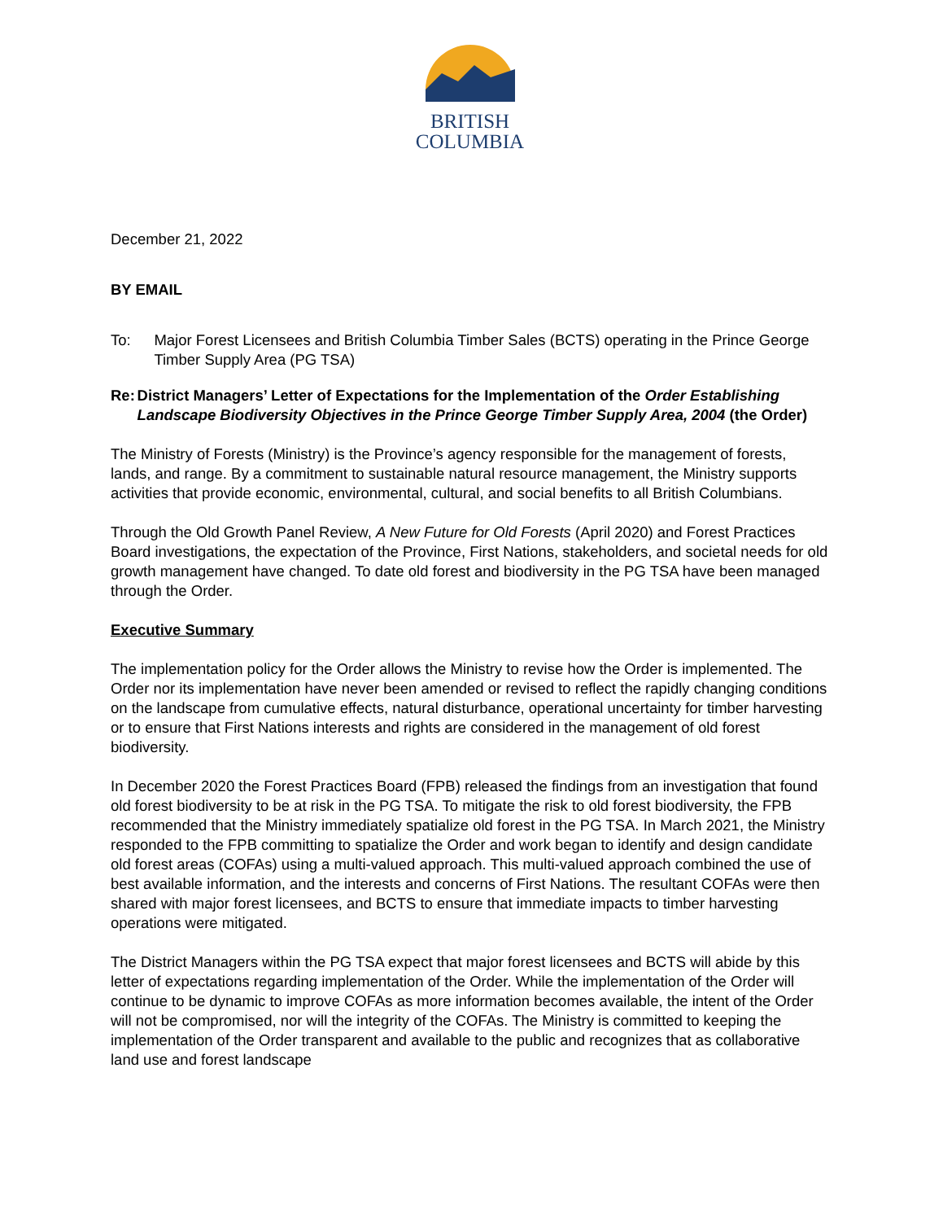BRITISH
COLUMBIA
December 21, 2022
BY EMAIL
To: Major Forest Licensees and British Columbia Timber Sales (BCTS) operating in the Prince George Timber Supply Area (PG TSA)
Re: District Managers’ Letter of Expectations for the Implementation of the Order Establishing Landscape Biodiversity Objectives in the Prince George Timber Supply Area, 2004 (the Order)
The Ministry of Forests (Ministry) is the Province’s agency responsible for the management of forests, lands, and range. By a commitment to sustainable natural resource management, the Ministry supports activities that provide economic, environmental, cultural, and social benefits to all British Columbians.
Through the Old Growth Panel Review, A New Future for Old Forests (April 2020) and Forest Practices Board investigations, the expectation of the Province, First Nations, stakeholders, and societal needs for old growth management have changed. To date old forest and biodiversity in the PG TSA have been managed through the Order.
Executive Summary
The implementation policy for the Order allows the Ministry to revise how the Order is implemented. The Order nor its implementation have never been amended or revised to reflect the rapidly changing conditions on the landscape from cumulative effects, natural disturbance, operational uncertainty for timber harvesting or to ensure that First Nations interests and rights are considered in the management of old forest biodiversity.
In December 2020 the Forest Practices Board (FPB) released the findings from an investigation that found old forest biodiversity to be at risk in the PG TSA. To mitigate the risk to old forest biodiversity, the FPB recommended that the Ministry immediately spatialize old forest in the PG TSA. In March 2021, the Ministry responded to the FPB committing to spatialize the Order and work began to identify and design candidate old forest areas (COFAs) using a multi-valued approach. This multi-valued approach combined the use of best available information, and the interests and concerns of First Nations. The resultant COFAs were then shared with major forest licensees, and BCTS to ensure that immediate impacts to timber harvesting operations were mitigated.
The District Managers within the PG TSA expect that major forest licensees and BCTS will abide by this letter of expectations regarding implementation of the Order. While the implementation of the Order will continue to be dynamic to improve COFAs as more information becomes available, the intent of the Order will not be compromised, nor will the integrity of the COFAs. The Ministry is committed to keeping the implementation of the Order transparent and available to the public and recognizes that as collaborative land use and forest landscape